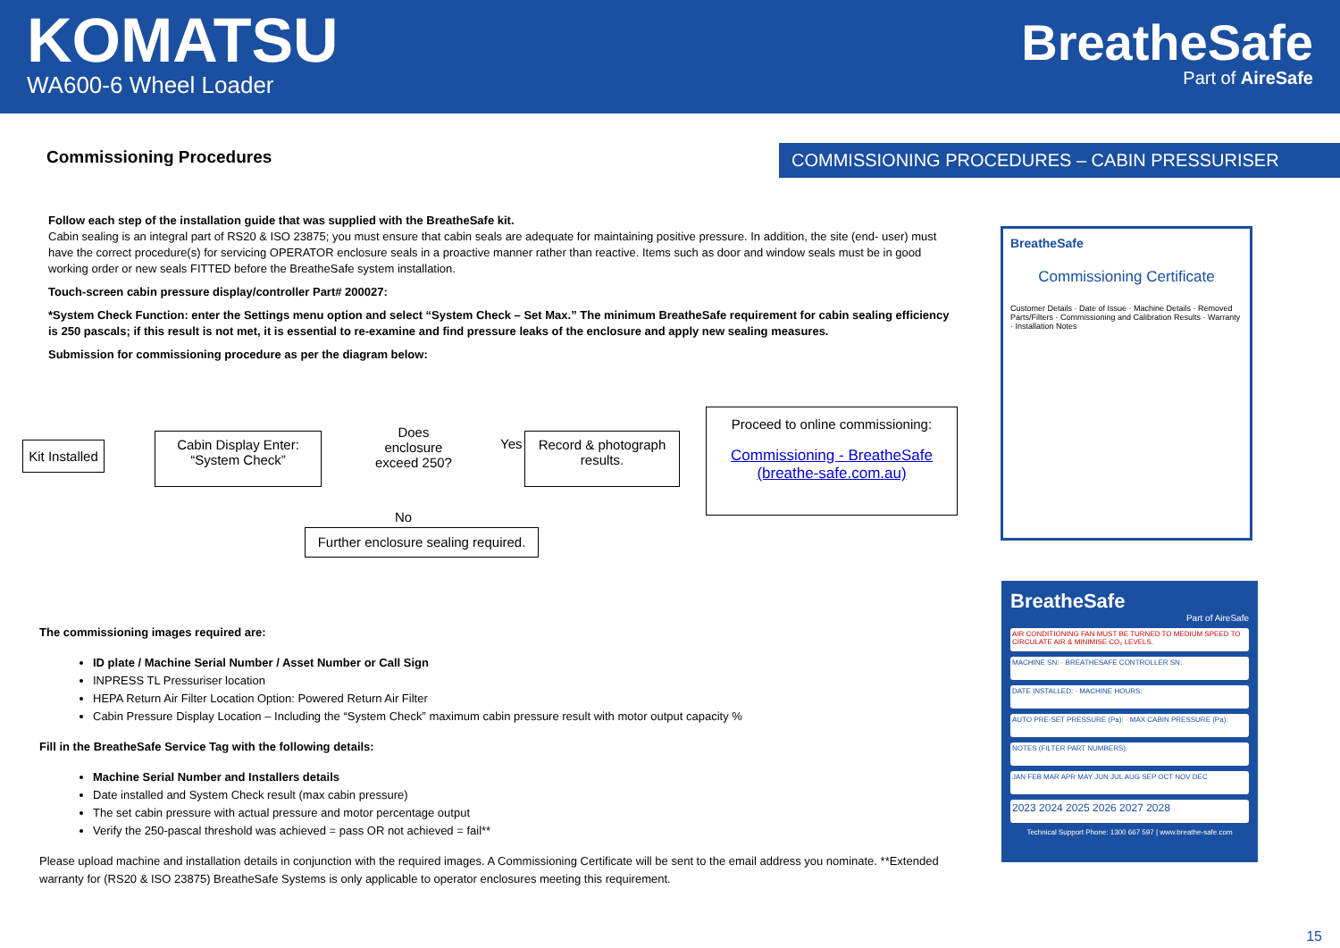KOMATSU
WA600-6 Wheel Loader
BreatheSafe
Part of AireSafe
Commissioning Procedures COMMISSIONING PROCEDURES – CABIN PRESSURISER
Follow each step of the installation guide that was supplied with the BreatheSafe kit.
Cabin sealing is an integral part of RS20 & ISO 23875; you must ensure that cabin seals are adequate for maintaining positive pressure. In addition, the site (end- user) must have the correct procedure(s) for servicing OPERATOR enclosure seals in a proactive manner rather than reactive. Items such as door and window seals must be in good working order or new seals FITTED before the BreatheSafe system installation.
Touch-screen cabin pressure display/controller Part# 200027:
*System Check Function: enter the Settings menu option and select “System Check – Set Max.” The minimum BreatheSafe requirement for cabin sealing efficiency is 250 pascals; if this result is not met, it is essential to re-examine and find pressure leaks of the enclosure and apply new sealing measures.
Submission for commissioning procedure as per the diagram below:
Kit Installed
Cabin Display Enter:
“System Check”
Does
enclosure
exceed 250?
Yes
Record & photograph results.
Proceed to online commissioning:
Commissioning - BreatheSafe (breathe-safe.com.au)
No
Further enclosure sealing required.
The commissioning images required are:
ID plate / Machine Serial Number / Asset Number or Call Sign
INPRESS TL Pressuriser location
HEPA Return Air Filter Location Option: Powered Return Air Filter
Cabin Pressure Display Location – Including the “System Check” maximum cabin pressure result with motor output capacity %
Fill in the BreatheSafe Service Tag with the following details:
Machine Serial Number and Installers details
Date installed and System Check result (max cabin pressure)
The set cabin pressure with actual pressure and motor percentage output
Verify the 250-pascal threshold was achieved = pass OR not achieved = fail**
Please upload machine and installation details in conjunction with the required images. A Commissioning Certificate will be sent to the email address you nominate. **Extended warranty for (RS20 & ISO 23875) BreatheSafe Systems is only applicable to operator enclosures meeting this requirement.
BreatheSafe
Commissioning Certificate
Customer Details · Date of Issue · Machine Details · Removed Parts/Filters · Commissioning and Calibration Results · Warranty · Installation Notes
BreatheSafe
Part of AireSafe
AIR CONDITIONING FAN MUST BE TURNED TO MEDIUM SPEED TO CIRCULATE AIR & MINIMISE CO₂ LEVELS.
MACHINE SN: · BREATHESAFE CONTROLLER SN:
DATE INSTALLED: · MACHINE HOURS:
AUTO PRE-SET PRESSURE (Pa): · MAX CABIN PRESSURE (Pa):
NOTES (FILTER PART NUMBERS):
JAN FEB MAR APR MAY JUN JUL AUG SEP OCT NOV DEC
2023 2024 2025 2026 2027 2028
Technical Support Phone: 1300 667 597 | www.breathe-safe.com
15